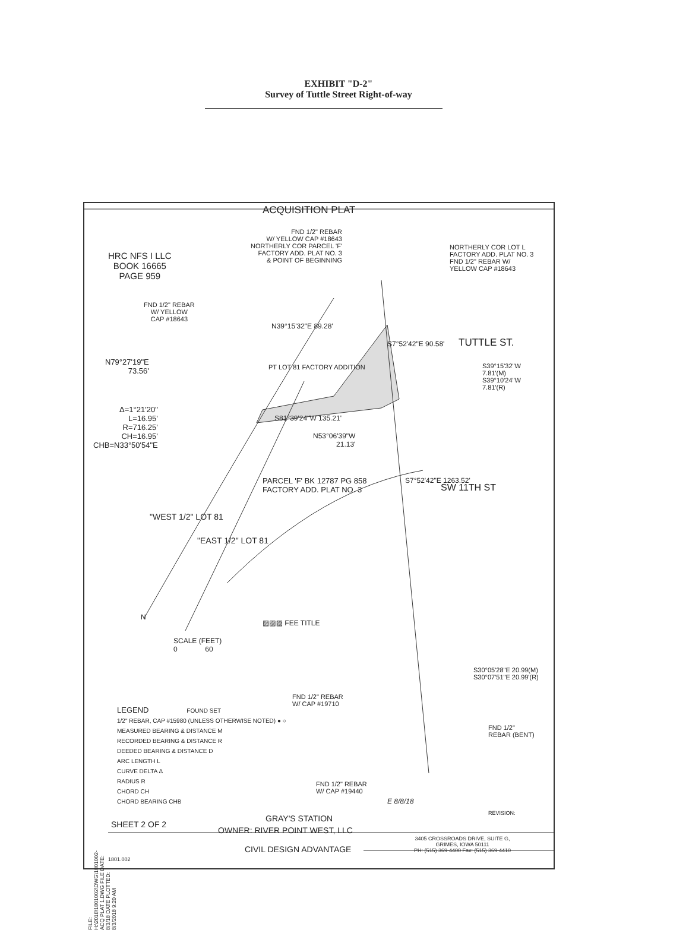EXHIBIT "D-2"
Survey of Tuttle Street Right-of-way
ACQUISITION PLAT
HRC NFS I LLC
BOOK 16665
PAGE 959
FND 1/2" REBAR
W/ YELLOW CAP #18643
NORTHERLY COR PARCEL 'F'
FACTORY ADD. PLAT NO. 3
& POINT OF BEGINNING
NORTHERLY COR LOT L
FACTORY ADD. PLAT NO. 3
FND 1/2" REBAR W/
YELLOW CAP #18643
FND 1/2" REBAR
W/ YELLOW
CAP #18643
N39°15'32"E 89.28'
TUTTLE ST.
S39°15'32"W
7.81'(M)
S39°10'24"W
7.81'(R)
N79°27'19"E
73.56'
PT LOT 81 FACTORY ADDITION
S7°52'42"E 90.58'
Δ=1°21'20"
L=16.95'
R=716.25'
CH=16.95'
CHB=N33°50'54"E
S81°39'24"W 135.21'
N53°06'39"W
21.13'
PARCEL 'F' BK 12787 PG 858
FACTORY ADD. PLAT NO. 3
S7°52'42"E 1263.52'
SW 11TH ST
"WEST 1/2" LOT 81
"EAST 1/2" LOT 81
▨▨▨ FEE TITLE
N
SCALE (FEET)
0 60
S30°05'28"E 20.99(M)
S30°07'51"E 20.99'(R)
FND 1/2" REBAR
W/ CAP #19710
FND 1/2"
REBAR (BENT)
FND 1/2" REBAR
W/ CAP #19440
E 8/8/18
LEGEND FOUND SET
1/2" REBAR, CAP #15980 (UNLESS OTHERWISE NOTED) ● ○
MEASURED BEARING & DISTANCE M
RECORDED BEARING & DISTANCE R
DEEDED BEARING & DISTANCE D
ARC LENGTH L
CURVE DELTA Δ
RADIUS R
CHORD CH
CHORD BEARING CHB
REVISION:
GRAY'S STATION
SHEET 2 OF 2
OWNER: RIVER POINT WEST, LLC
CIVIL DESIGN ADVANTAGE
3405 CROSSROADS DRIVE, SUITE G,
GRIMES, IOWA 50111
PH: (515) 369-4400 Fax: (515) 369-4410
1801.002
FILE: H:\2018\1801002\DWG\1801002-ACQ PLAT 1.DWG FILE DATE: 8/3/18 DATE PLOTTED: 8/3/2018 9:20 AM